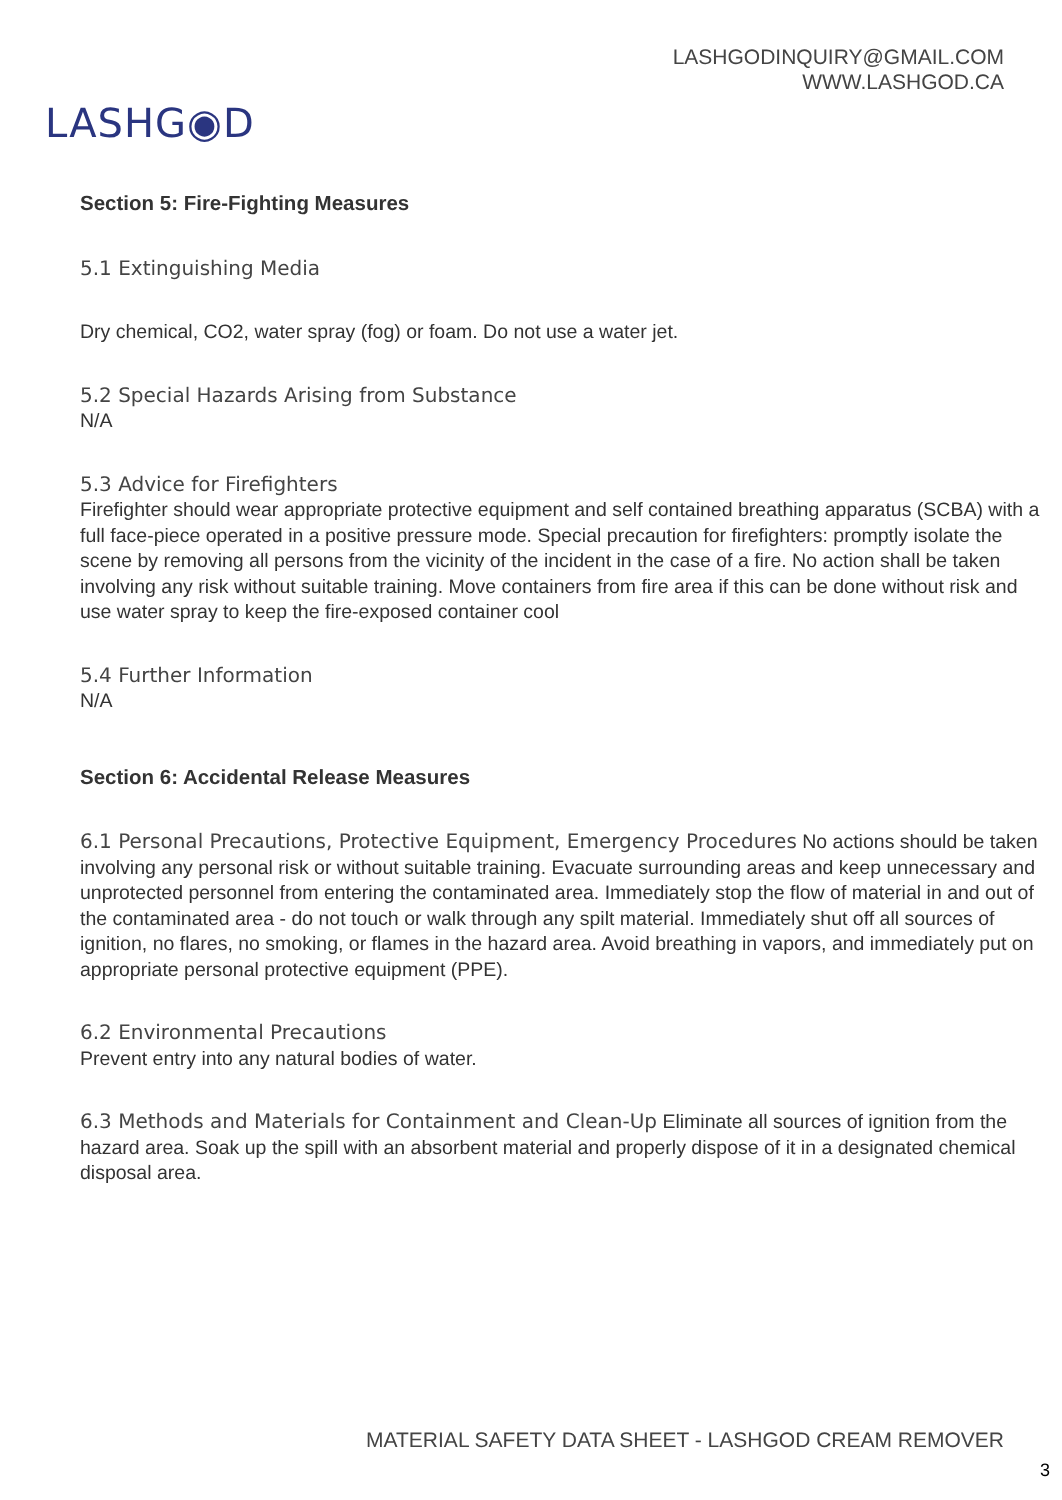LASHGODINQUIRY@GMAIL.COM
WWW.LASHGOD.CA
LASHG◉D
Section 5: Fire-Fighting Measures
5.1 Extinguishing Media
Dry chemical, CO2, water spray (fog) or foam. Do not use a water jet.
5.2 Special Hazards Arising from Substance
N/A
5.3 Advice for Firefighters
Firefighter should wear appropriate protective equipment and self contained breathing apparatus (SCBA) with a full face-piece operated in a positive pressure mode. Special precaution for firefighters: promptly isolate the scene by removing all persons from the vicinity of the incident in the case of a fire. No action shall be taken involving any risk without suitable training. Move containers from fire area if this can be done without risk and use water spray to keep the fire-exposed container cool
5.4 Further Information
N/A
Section 6: Accidental Release Measures
6.1 Personal Precautions, Protective Equipment, Emergency Procedures No actions should be taken involving any personal risk or without suitable training. Evacuate surrounding areas and keep unnecessary and unprotected personnel from entering the contaminated area. Immediately stop the flow of material in and out of the contaminated area - do not touch or walk through any spilt material. Immediately shut off all sources of ignition, no flares, no smoking, or flames in the hazard area. Avoid breathing in vapors, and immediately put on appropriate personal protective equipment (PPE).
6.2 Environmental Precautions
Prevent entry into any natural bodies of water.
6.3 Methods and Materials for Containment and Clean-Up Eliminate all sources of ignition from the hazard area. Soak up the spill with an absorbent material and properly dispose of it in a designated chemical disposal area.
MATERIAL SAFETY DATA SHEET - LASHGOD CREAM REMOVER
3